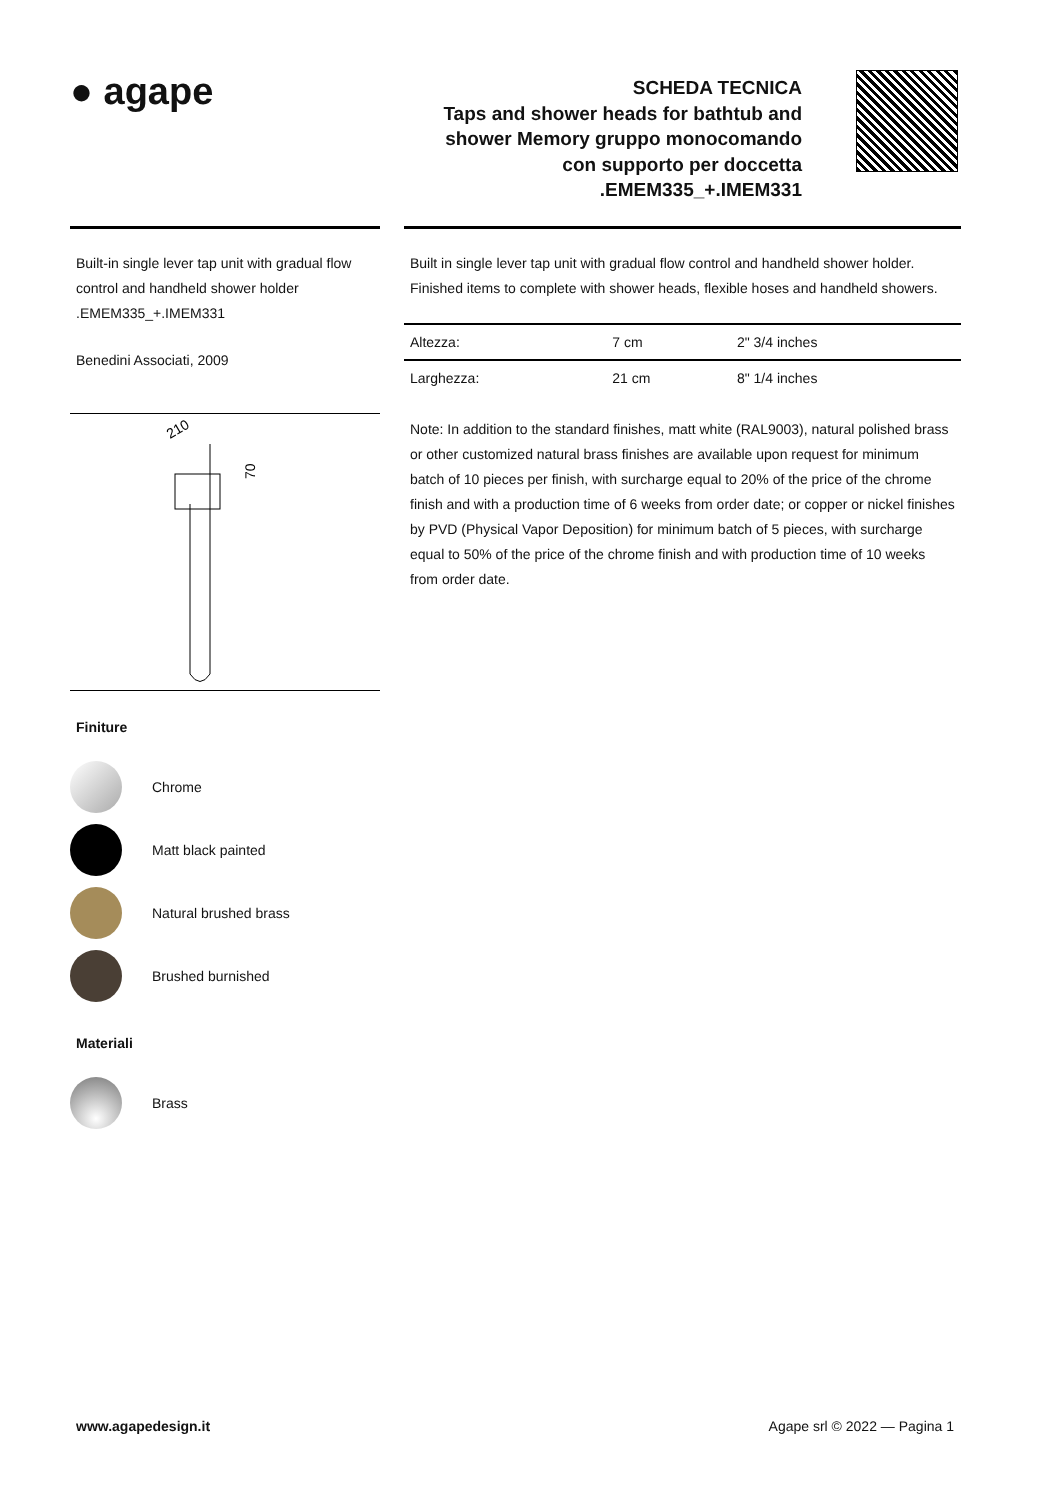● agape
SCHEDA TECNICA
Taps and shower heads for bathtub and shower Memory gruppo monocomando con supporto per doccetta .EMEM335_+.IMEM331
Built-in single lever tap unit with gradual flow control and handheld shower holder .EMEM335_+.IMEM331
Benedini Associati, 2009
210
70
Finiture
Chrome
Matt black painted
Natural brushed brass
Brushed burnished
Materiali
Brass
Built in single lever tap unit with gradual flow control and handheld shower holder. Finished items to complete with shower heads, flexible hoses and handheld showers.
| Altezza: | 7 cm | 2" 3/4 inches |
| Larghezza: | 21 cm | 8" 1/4 inches |
Note: In addition to the standard finishes, matt white (RAL9003), natural polished brass or other customized natural brass finishes are available upon request for minimum batch of 10 pieces per finish, with surcharge equal to 20% of the price of the chrome finish and with a production time of 6 weeks from order date; or copper or nickel finishes by PVD (Physical Vapor Deposition) for minimum batch of 5 pieces, with surcharge equal to 50% of the price of the chrome finish and with production time of 10 weeks from order date.
www.agapedesign.it Agape srl © 2022 — Pagina 1